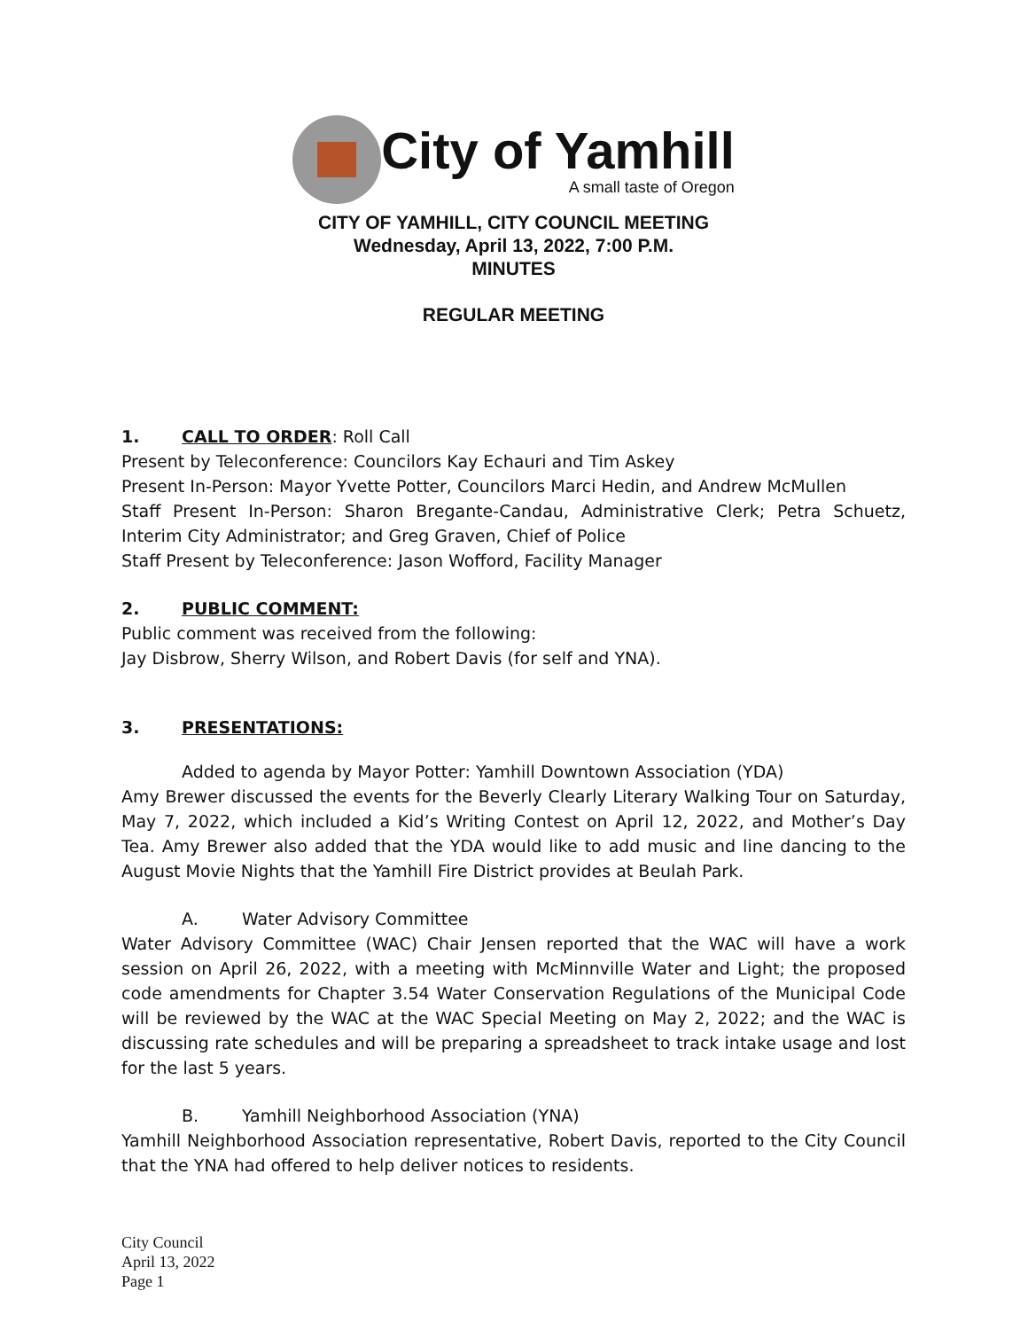City of Yamhill
A small taste of Oregon
CITY OF YAMHILL, CITY COUNCIL MEETING
Wednesday, April 13, 2022, 7:00 P.M.
MINUTES
REGULAR MEETING
1. CALL TO ORDER: Roll Call
Present by Teleconference: Councilors Kay Echauri and Tim Askey
Present In-Person: Mayor Yvette Potter, Councilors Marci Hedin, and Andrew McMullen
Staff Present In-Person: Sharon Bregante-Candau, Administrative Clerk; Petra Schuetz, Interim City Administrator; and Greg Graven, Chief of Police
Staff Present by Teleconference: Jason Wofford, Facility Manager
2. PUBLIC COMMENT:
Public comment was received from the following:
Jay Disbrow, Sherry Wilson, and Robert Davis (for self and YNA).
3. PRESENTATIONS:
Added to agenda by Mayor Potter: Yamhill Downtown Association (YDA)
Amy Brewer discussed the events for the Beverly Clearly Literary Walking Tour on Saturday, May 7, 2022, which included a Kid’s Writing Contest on April 12, 2022, and Mother’s Day Tea. Amy Brewer also added that the YDA would like to add music and line dancing to the August Movie Nights that the Yamhill Fire District provides at Beulah Park.
A. Water Advisory Committee
Water Advisory Committee (WAC) Chair Jensen reported that the WAC will have a work session on April 26, 2022, with a meeting with McMinnville Water and Light; the proposed code amendments for Chapter 3.54 Water Conservation Regulations of the Municipal Code will be reviewed by the WAC at the WAC Special Meeting on May 2, 2022; and the WAC is discussing rate schedules and will be preparing a spreadsheet to track intake usage and lost for the last 5 years.
B. Yamhill Neighborhood Association (YNA)
Yamhill Neighborhood Association representative, Robert Davis, reported to the City Council that the YNA had offered to help deliver notices to residents.
City Council
April 13, 2022
Page 1